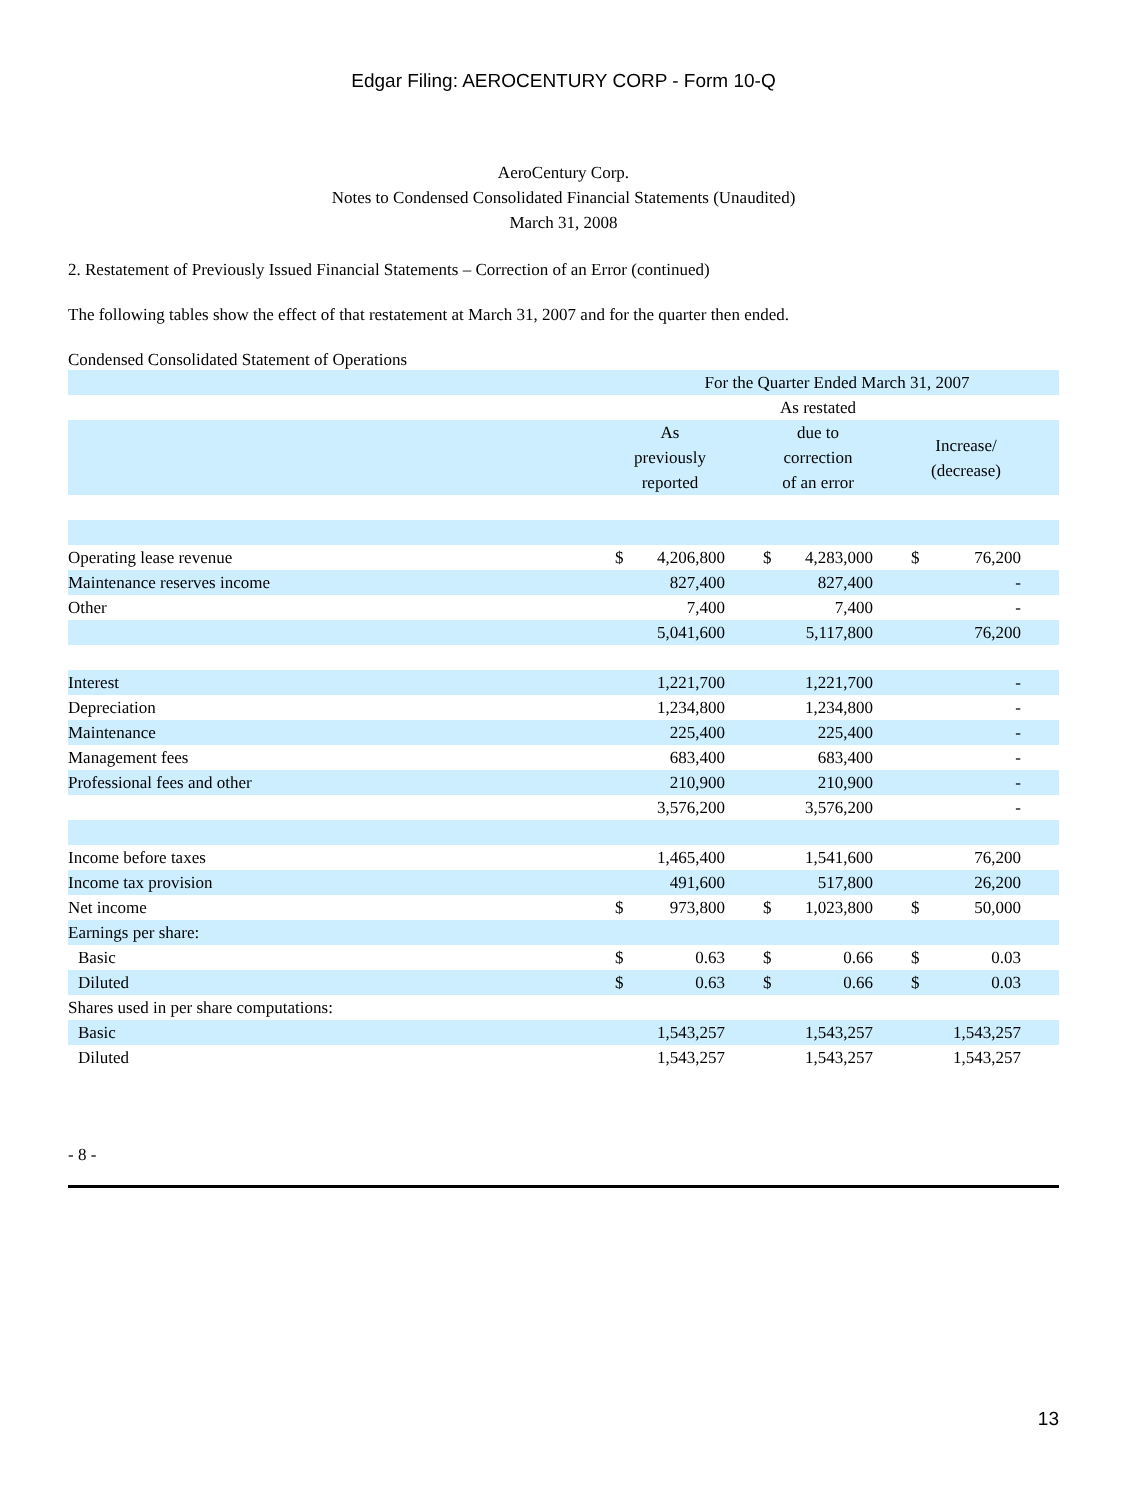Edgar Filing: AEROCENTURY CORP - Form 10-Q
AeroCentury Corp.
Notes to Condensed Consolidated Financial Statements (Unaudited)
March 31, 2008
2. Restatement of Previously Issued Financial Statements – Correction of an Error (continued)
The following tables show the effect of that restatement at March 31, 2007 and for the quarter then ended.
Condensed Consolidated Statement of Operations
| | For the Quarter Ended March 31, 2007 | | | | | | | | |
| | | | | As restated | | | | | |
| | As previously reported | | | due to correction of an error | | | Increase/ (decrease) | | |
| Operating lease revenue | $ | 4,206,800 | | $ | 4,283,000 | | $ | 76,200 | |
| Maintenance reserves income | | 827,400 | | | 827,400 | | | - | |
| Other | | 7,400 | | | 7,400 | | | - | |
| | | 5,041,600 | | | 5,117,800 | | | 76,200 | |
| Interest | | 1,221,700 | | | 1,221,700 | | | - | |
| Depreciation | | 1,234,800 | | | 1,234,800 | | | - | |
| Maintenance | | 225,400 | | | 225,400 | | | - | |
| Management fees | | 683,400 | | | 683,400 | | | - | |
| Professional fees and other | | 210,900 | | | 210,900 | | | - | |
| | | 3,576,200 | | | 3,576,200 | | | - | |
| Income before taxes | | 1,465,400 | | | 1,541,600 | | | 76,200 | |
| Income tax provision | | 491,600 | | | 517,800 | | | 26,200 | |
| Net income | $ | 973,800 | | $ | 1,023,800 | | $ | 50,000 | |
| Earnings per share: | | | | | | | | | |
| Basic | $ | 0.63 | | $ | 0.66 | | $ | 0.03 | |
| Diluted | $ | 0.63 | | $ | 0.66 | | $ | 0.03 | |
| Shares used in per share computations: | | | | | | | | | |
| Basic | | 1,543,257 | | | 1,543,257 | | | 1,543,257 | |
| Diluted | | 1,543,257 | | | 1,543,257 | | | 1,543,257 | |
- 8 -
13